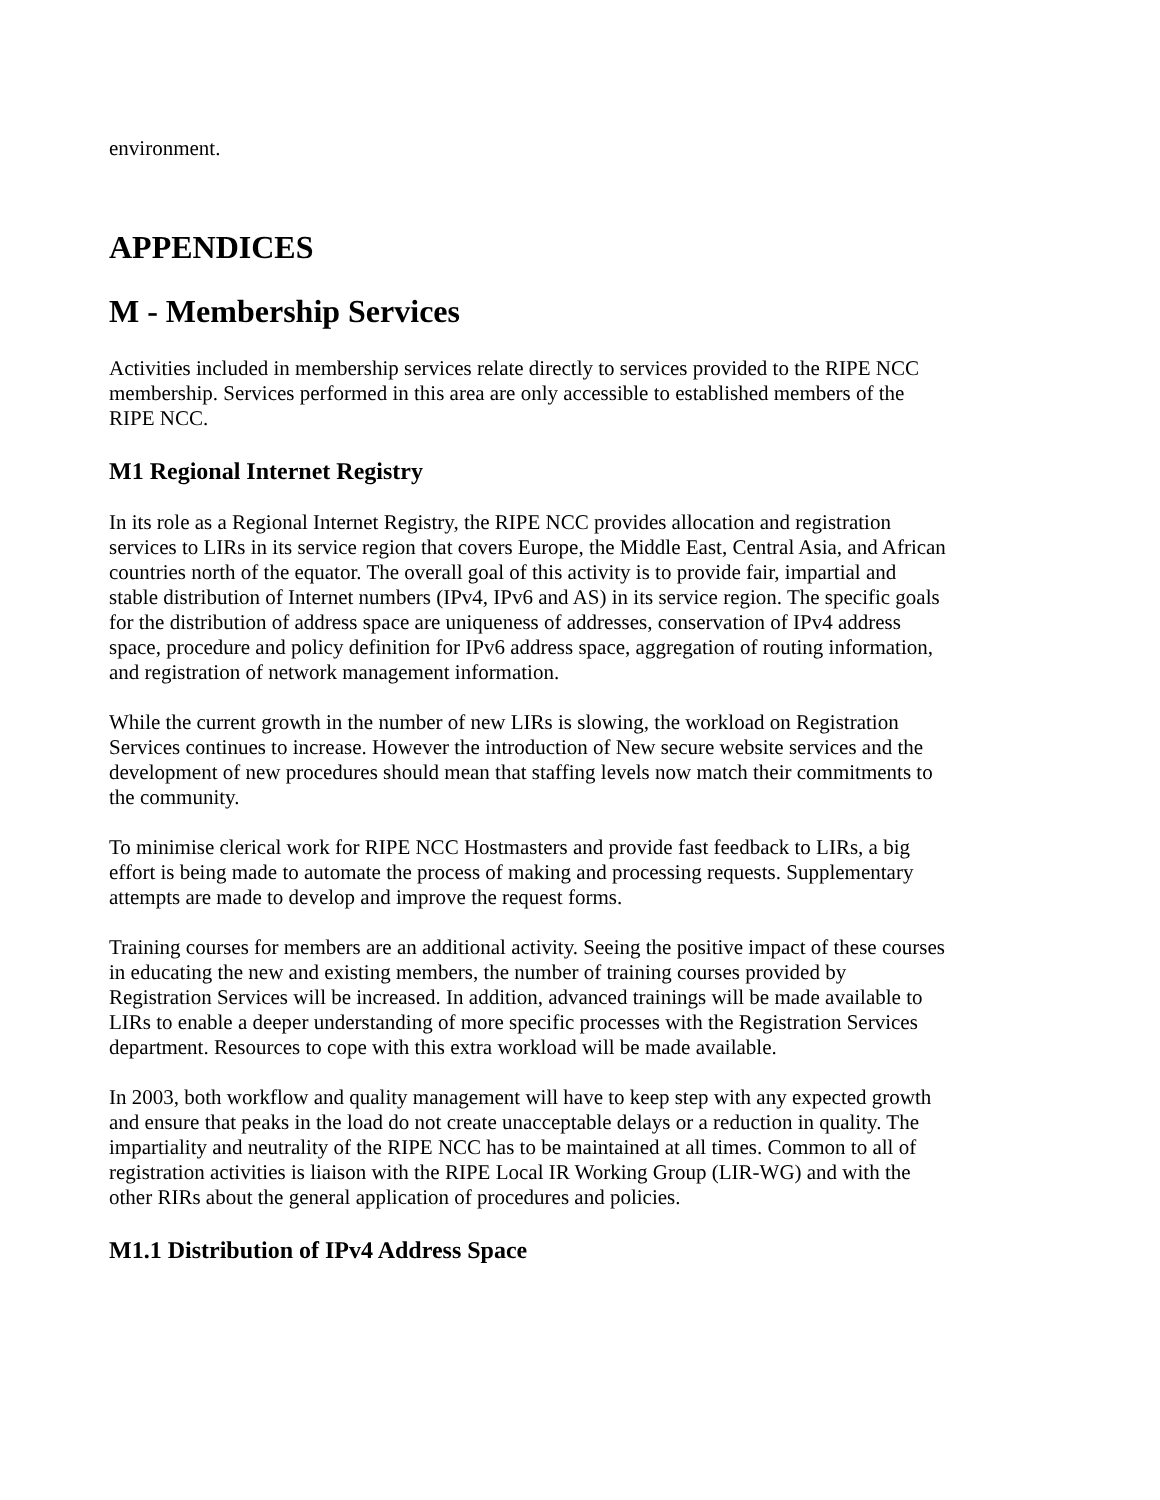environment.
APPENDICES
M - Membership Services
Activities included in membership services relate directly to services provided to the RIPE NCC membership. Services performed in this area are only accessible to established members of the RIPE NCC.
M1 Regional Internet Registry
In its role as a Regional Internet Registry, the RIPE NCC provides allocation and registration services to LIRs in its service region that covers Europe, the Middle East, Central Asia, and African countries north of the equator. The overall goal of this activity is to provide fair, impartial and stable distribution of Internet numbers (IPv4, IPv6 and AS) in its service region. The specific goals for the distribution of address space are uniqueness of addresses, conservation of IPv4 address space, procedure and policy definition for IPv6 address space, aggregation of routing information, and registration of network management information.
While the current growth in the number of new LIRs is slowing, the workload on Registration Services continues to increase. However the introduction of New secure website services and the development of new procedures should mean that staffing levels now match their commitments to the community.
To minimise clerical work for RIPE NCC Hostmasters and provide fast feedback to LIRs, a big effort is being made to automate the process of making and processing requests. Supplementary attempts are made to develop and improve the request forms.
Training courses for members are an additional activity. Seeing the positive impact of these courses in educating the new and existing members, the number of training courses provided by Registration Services will be increased. In addition, advanced trainings will be made available to LIRs to enable a deeper understanding of more specific processes with the Registration Services department. Resources to cope with this extra workload will be made available.
In 2003, both workflow and quality management will have to keep step with any expected growth and ensure that peaks in the load do not create unacceptable delays or a reduction in quality. The impartiality and neutrality of the RIPE NCC has to be maintained at all times. Common to all of registration activities is liaison with the RIPE Local IR Working Group (LIR-WG) and with the other RIRs about the general application of procedures and policies.
M1.1 Distribution of IPv4 Address Space